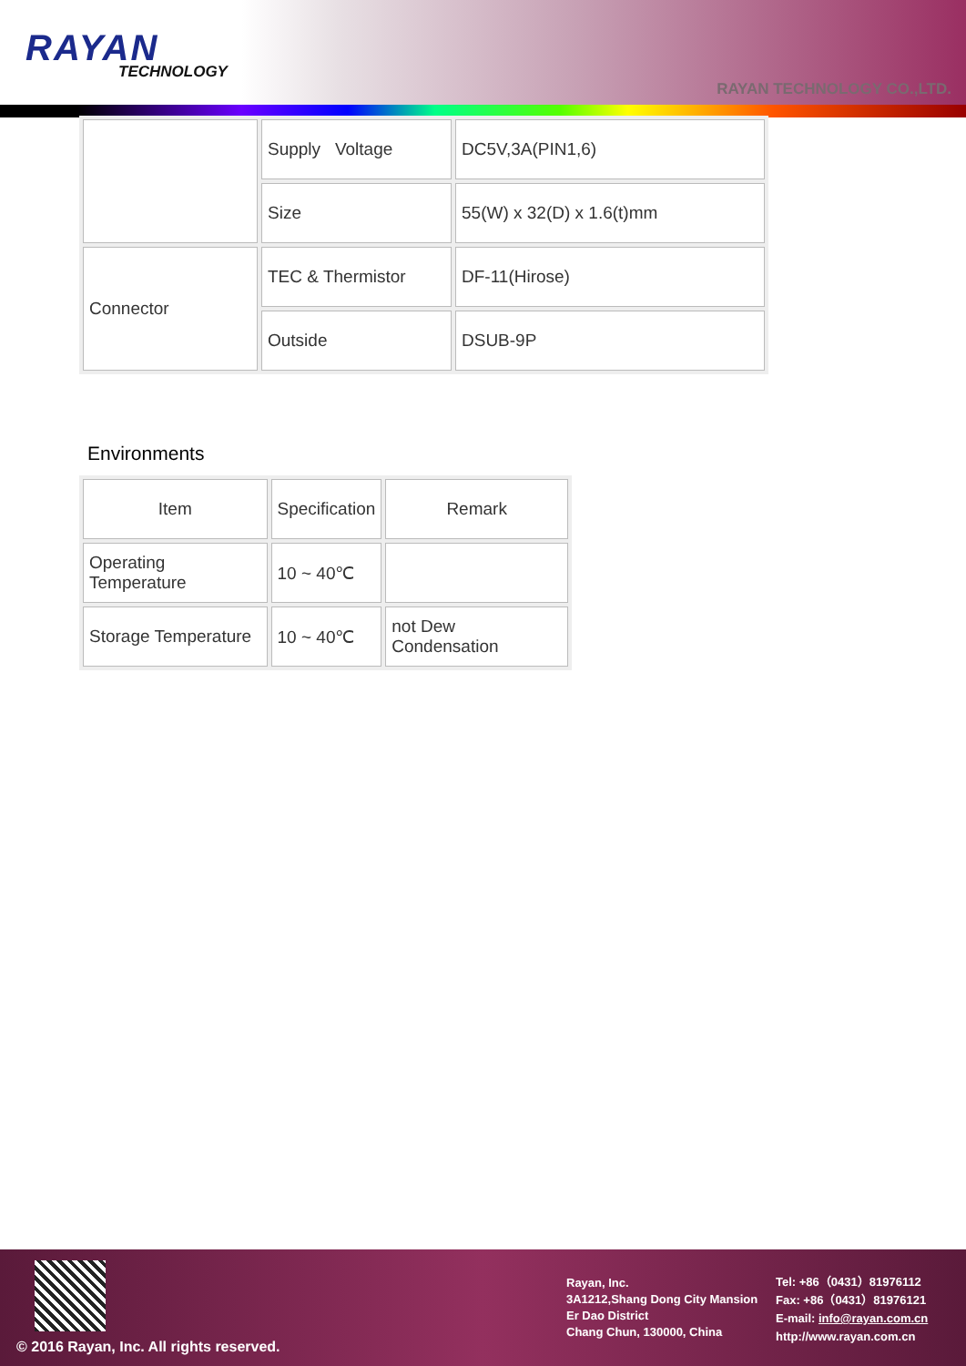RAYAN
TECHNOLOGY
RAYAN TECHNOLOGY CO.,LTD.
| | Supply Voltage | DC5V,3A(PIN1,6) |
| | Size | 55(W) x 32(D) x 1.6(t)mm |
| Connector | TEC & Thermistor | DF-11(Hirose) |
| | Outside | DSUB-9P |
Environments
| Item | Specification | Remark |
| Operating Temperature | 10 ~ 40℃ | |
| Storage Temperature | 10 ~ 40℃ | not Dew Condensation |
© 2016 Rayan, Inc. All rights reserved.
Rayan, Inc.
3A1212,Shang Dong City Mansion
Er Dao District
Chang Chun, 130000, China
Tel: +86（0431）81976112
Fax: +86（0431）81976121
E-mail: info@rayan.com.cn
http://www.rayan.com.cn